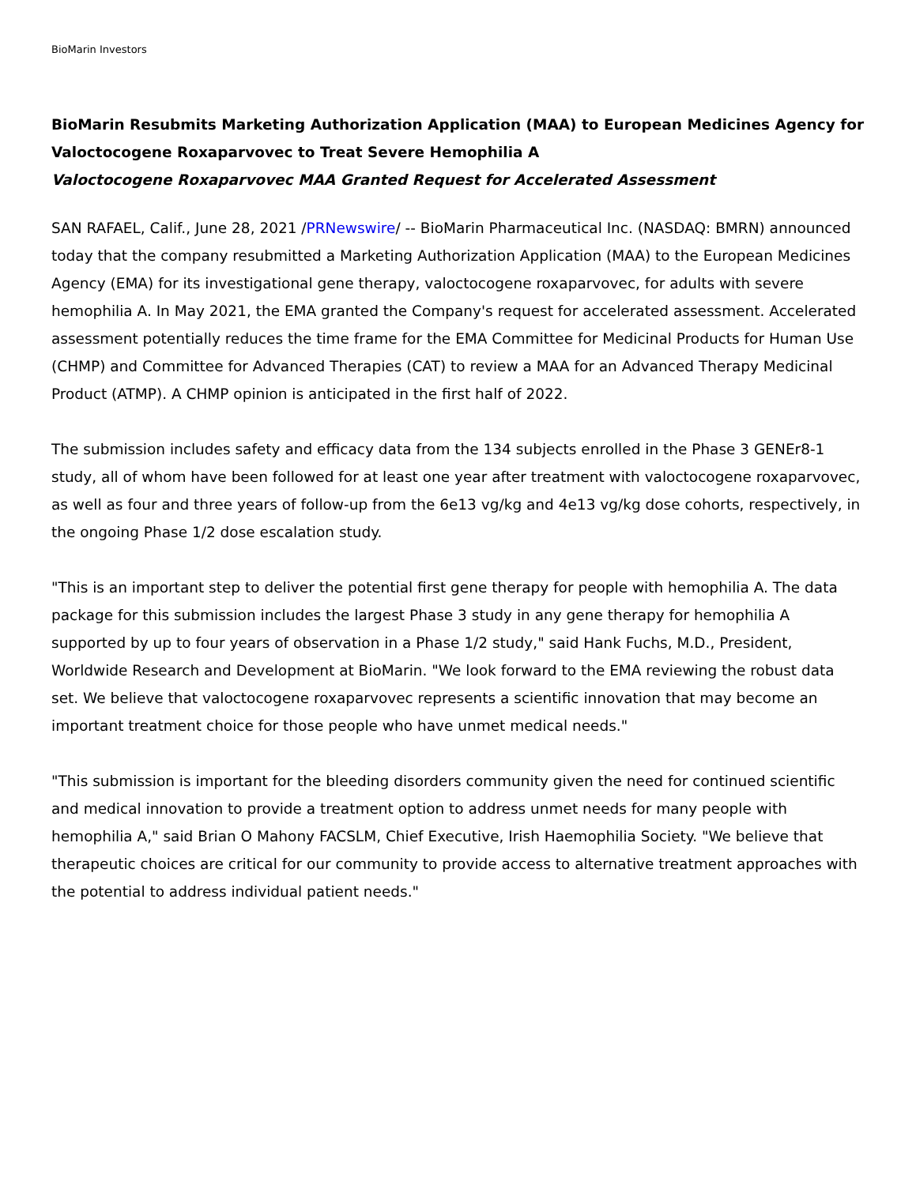BioMarin Investors
BioMarin Resubmits Marketing Authorization Application (MAA) to European Medicines Agency for Valoctocogene Roxaparvovec to Treat Severe Hemophilia A
Valoctocogene Roxaparvovec MAA Granted Request for Accelerated Assessment
SAN RAFAEL, Calif., June 28, 2021 /PRNewswire/ -- BioMarin Pharmaceutical Inc. (NASDAQ: BMRN) announced today that the company resubmitted a Marketing Authorization Application (MAA) to the European Medicines Agency (EMA) for its investigational gene therapy, valoctocogene roxaparvovec, for adults with severe hemophilia A. In May 2021, the EMA granted the Company's request for accelerated assessment. Accelerated assessment potentially reduces the time frame for the EMA Committee for Medicinal Products for Human Use (CHMP) and Committee for Advanced Therapies (CAT) to review a MAA for an Advanced Therapy Medicinal Product (ATMP). A CHMP opinion is anticipated in the first half of 2022.
The submission includes safety and efficacy data from the 134 subjects enrolled in the Phase 3 GENEr8-1 study, all of whom have been followed for at least one year after treatment with valoctocogene roxaparvovec, as well as four and three years of follow-up from the 6e13 vg/kg and 4e13 vg/kg dose cohorts, respectively, in the ongoing Phase 1/2 dose escalation study.
"This is an important step to deliver the potential first gene therapy for people with hemophilia A. The data package for this submission includes the largest Phase 3 study in any gene therapy for hemophilia A supported by up to four years of observation in a Phase 1/2 study," said Hank Fuchs, M.D., President, Worldwide Research and Development at BioMarin. "We look forward to the EMA reviewing the robust data set. We believe that valoctocogene roxaparvovec represents a scientific innovation that may become an important treatment choice for those people who have unmet medical needs."
"This submission is important for the bleeding disorders community given the need for continued scientific and medical innovation to provide a treatment option to address unmet needs for many people with hemophilia A," said Brian O Mahony FACSLM, Chief Executive, Irish Haemophilia Society. "We believe that therapeutic choices are critical for our community to provide access to alternative treatment approaches with the potential to address individual patient needs."